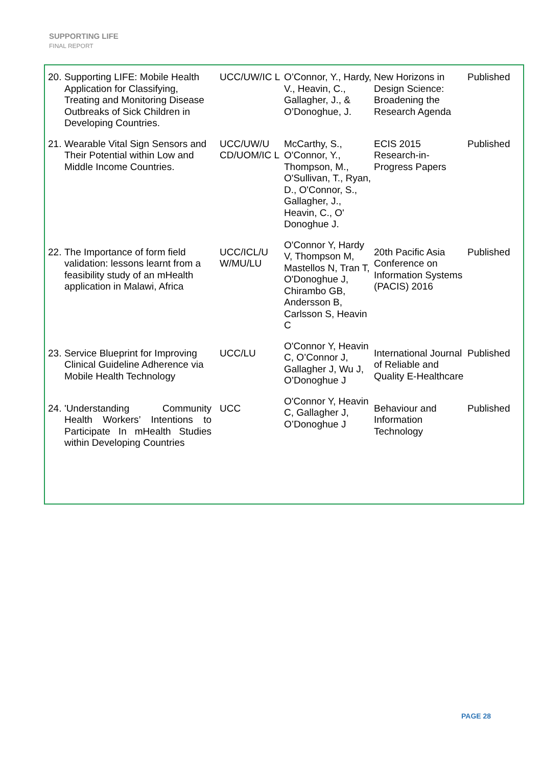SUPPORTING LIFE
FINAL REPORT
| 20. | Supporting LIFE: Mobile Health Application for Classifying, Treating and Monitoring Disease Outbreaks of Sick Children in Developing Countries. | UCC/UW/IC L | O’Connor, Y., Hardy, V., Heavin, C., Gallagher, J., & O’Donoghue, J. | New Horizons in Design Science: Broadening the Research Agenda | Published |
| 21. | Wearable Vital Sign Sensors and Their Potential within Low and Middle Income Countries. | UCC/UW/U CD/UOM/IC L | McCarthy, S., O'Connor, Y., Thompson, M., O'Sullivan, T., Ryan, D., O'Connor, S., Gallagher, J., Heavin, C., O' Donoghue J. | ECIS 2015 Research-in-Progress Papers | Published |
| 22. | The Importance of form field validation: lessons learnt from a feasibility study of an mHealth application in Malawi, Africa | UCC/ICL/U W/MU/LU | O'Connor Y, Hardy V, Thompson M, Mastellos N, Tran T, O'Donoghue J, Chirambo GB, Andersson B, Carlsson S, Heavin C | 20th Pacific Asia Conference on Information Systems (PACIS) 2016 | Published |
| 23. | Service Blueprint for Improving Clinical Guideline Adherence via Mobile Health Technology | UCC/LU | O'Connor Y, Heavin C, O’Connor J, Gallagher J, Wu J, O’Donoghue J | International Journal of Reliable and Quality E-Healthcare | Published |
| 24. | 'Understanding Community Health Workers’ Intentions to Participate In mHealth Studies within Developing Countries | UCC | O'Connor Y, Heavin C, Gallagher J, O’Donoghue J | Behaviour and Information Technology | Published |
PAGE 28